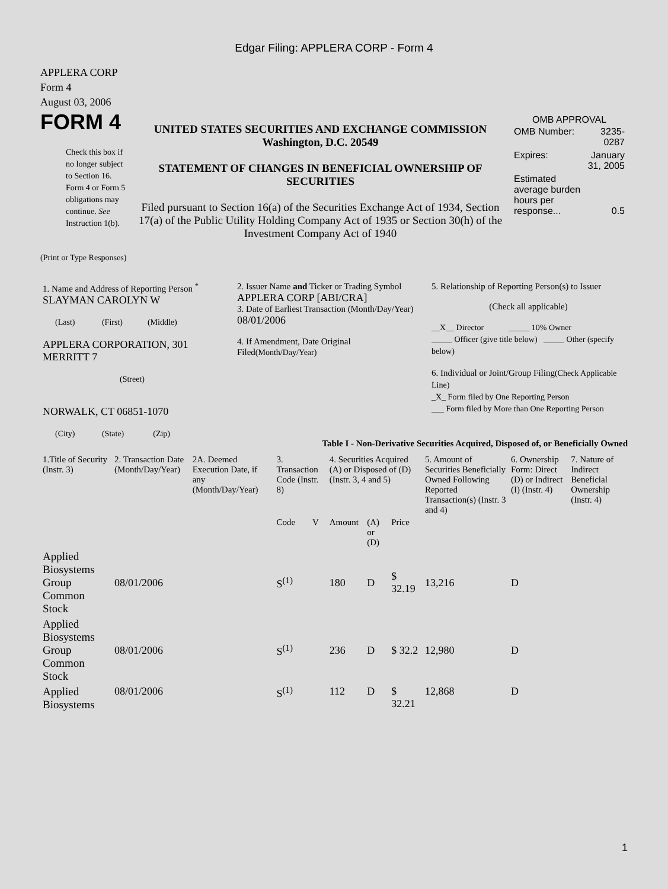Edgar Filing: APPLERA CORP - Form 4
APPLERA CORP
Form 4
August 03, 2006
FORM 4
Check this box if no longer subject to Section 16. Form 4 or Form 5 obligations may continue. See Instruction 1(b).
UNITED STATES SECURITIES AND EXCHANGE COMMISSION
Washington, D.C. 20549
STATEMENT OF CHANGES IN BENEFICIAL OWNERSHIP OF SECURITIES
Filed pursuant to Section 16(a) of the Securities Exchange Act of 1934, Section 17(a) of the Public Utility Holding Company Act of 1935 or Section 30(h) of the Investment Company Act of 1940
OMB APPROVAL
| OMB Number: | 3235-0287 |
| Expires: | January 31, 2005 |
| Estimated average burden hours per response... | 0.5 |
(Print or Type Responses)
| 1. Name and Address of Reporting Person <sup>*</sup> SLAYMAN CAROLYN W (Last) (First) (Middle) APPLERA CORPORATION, 301 MERRITT 7 (Street) NORWALK, CT 06851-1070 (City) (State) (Zip) | 2. Issuer Name and Ticker or Trading Symbol APPLERA CORP [ABI/CRA] 3. Date of Earliest Transaction (Month/Day/Year) 08/01/2006 4. If Amendment, Date Original Filed (Month/Day/Year) | 5. Relationship of Reporting Person(s) to Issuer (Check all applicable) __X__ Director _____ 10% Owner _____ Officer (give title below) _____ Other (specify below) 6. Individual or Joint/Group Filing (Check Applicable Line) _X_ Form filed by One Reporting Person ___ Form filed by More than One Reporting Person |
Table I - Non-Derivative Securities Acquired, Disposed of, or Beneficially Owned
| 1.Title of Security (Instr. 3) | 2. Transaction Date (Month/Day/Year) | 2A. Deemed Execution Date, if any (Month/Day/Year) | 3. Transaction Code (Instr. 8) | | 4. Securities Acquired (A) or Disposed of (D) (Instr. 3, 4 and 5) | | | 5. Amount of Securities Beneficially Owned Following Reported Transaction(s) (Instr. 3 and 4) | 6. Ownership Form: Direct (D) or Indirect (I) (Instr. 4) | 7. Nature of Indirect Beneficial Ownership (Instr. 4) |
| --- | --- | --- | --- | --- | --- | --- | --- | --- | --- | --- |
| | | | Code | V | Amount | (A) or (D) | Price | | | |
| Applied Biosystems Group Common Stock | 08/01/2006 | | S<sup>(1)</sup> | | 180 | D | $ 32.19 | 13,216 | D | |
| Applied Biosystems Group Common Stock | 08/01/2006 | | S<sup>(1)</sup> | | 236 | D | $ 32.2 | 12,980 | D | |
| Applied Biosystems | 08/01/2006 | | S<sup>(1)</sup> | | 112 | D | $ 32.21 | 12,868 | D | |
1